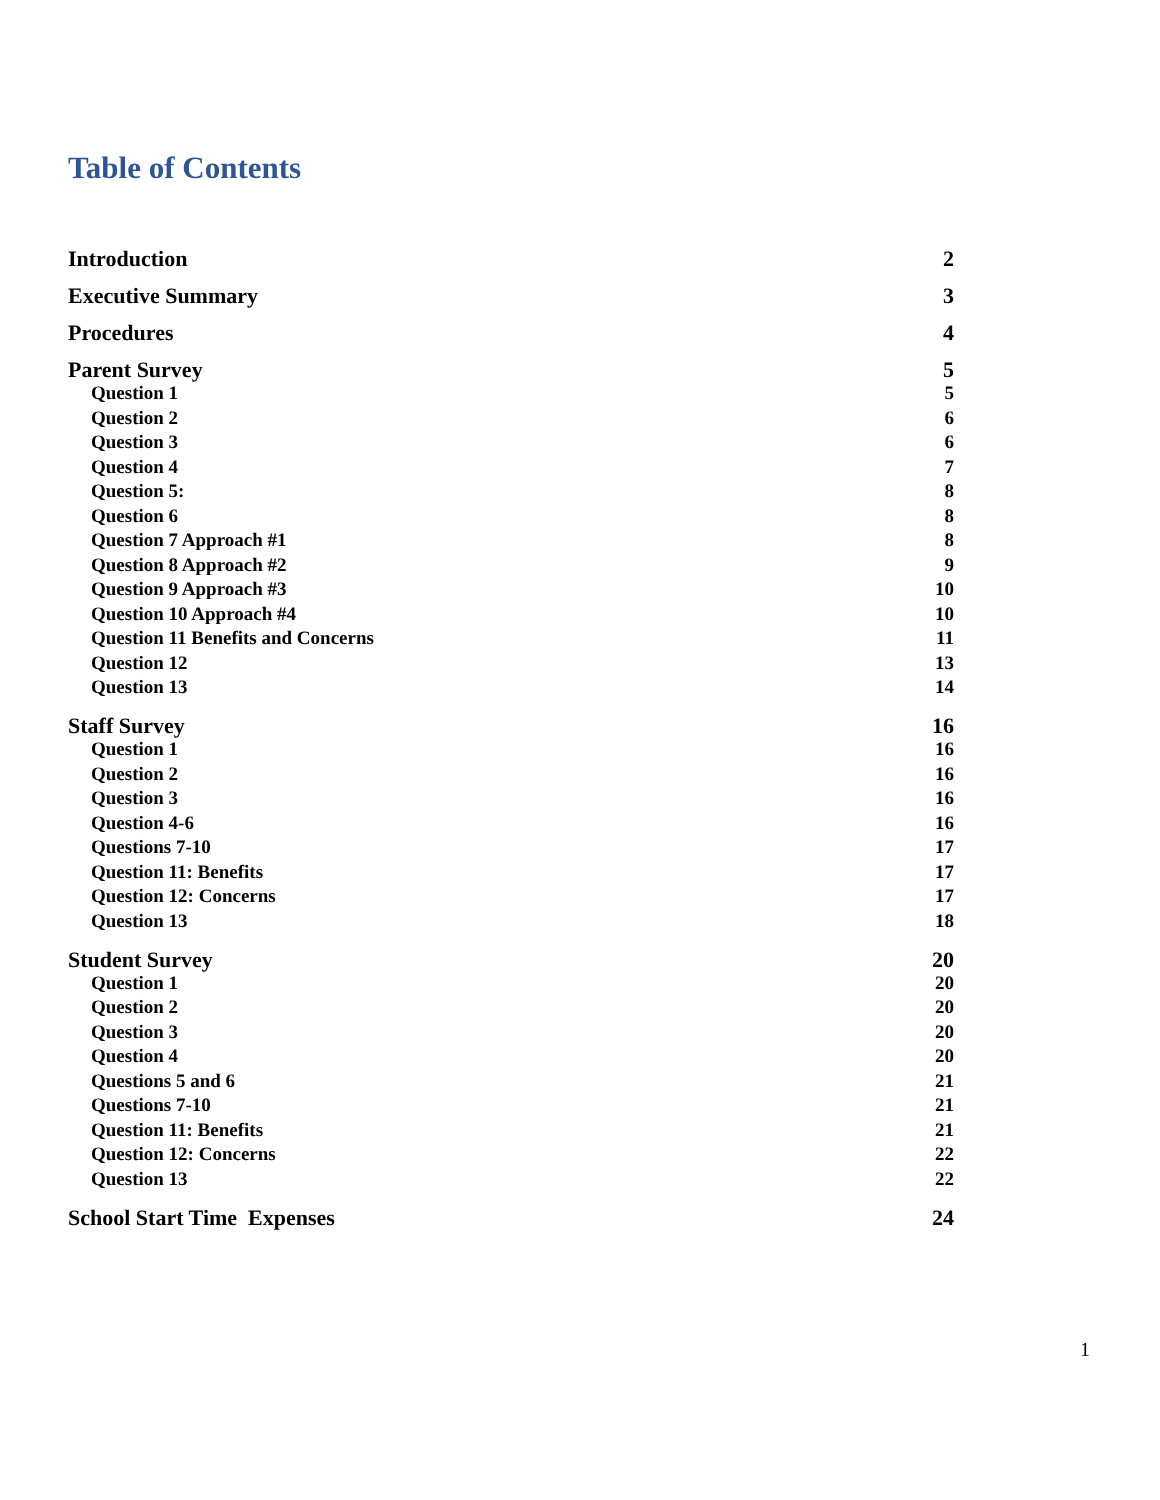Table of Contents
Introduction 2
Executive Summary 3
Procedures 4
Parent Survey 5
Question 1 5
Question 2 6
Question 3 6
Question 4 7
Question 5: 8
Question 6 8
Question 7 Approach #1 8
Question 8 Approach #2 9
Question 9 Approach #3 10
Question 10 Approach #4 10
Question 11 Benefits and Concerns 11
Question 12 13
Question 13 14
Staff Survey 16
Question 1 16
Question 2 16
Question 3 16
Question 4-6 16
Questions 7-10 17
Question 11: Benefits 17
Question 12: Concerns 17
Question 13 18
Student Survey 20
Question 1 20
Question 2 20
Question 3 20
Question 4 20
Questions 5 and 6 21
Questions 7-10 21
Question 11: Benefits 21
Question 12: Concerns 22
Question 13 22
School Start Time Expenses 24
1